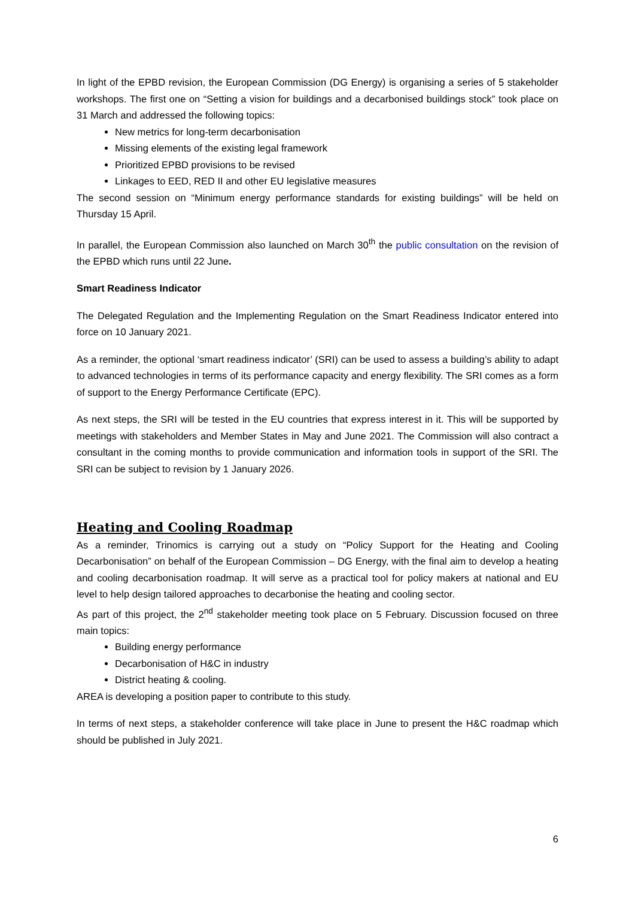In light of the EPBD revision, the European Commission (DG Energy) is organising a series of 5 stakeholder workshops. The first one on “Setting a vision for buildings and a decarbonised buildings stock” took place on 31 March and addressed the following topics:
New metrics for long-term decarbonisation
Missing elements of the existing legal framework
Prioritized EPBD provisions to be revised
Linkages to EED, RED II and other EU legislative measures
The second session on “Minimum energy performance standards for existing buildings” will be held on Thursday 15 April.
In parallel, the European Commission also launched on March 30<sup>th</sup> the public consultation on the revision of the EPBD which runs until 22 June.
Smart Readiness Indicator
The Delegated Regulation and the Implementing Regulation on the Smart Readiness Indicator entered into force on 10 January 2021.
As a reminder, the optional ‘smart readiness indicator’ (SRI) can be used to assess a building’s ability to adapt to advanced technologies in terms of its performance capacity and energy flexibility. The SRI comes as a form of support to the Energy Performance Certificate (EPC).
As next steps, the SRI will be tested in the EU countries that express interest in it. This will be supported by meetings with stakeholders and Member States in May and June 2021. The Commission will also contract a consultant in the coming months to provide communication and information tools in support of the SRI. The SRI can be subject to revision by 1 January 2026.
Heating and Cooling Roadmap
As a reminder, Trinomics is carrying out a study on “Policy Support for the Heating and Cooling Decarbonisation” on behalf of the European Commission – DG Energy, with the final aim to develop a heating and cooling decarbonisation roadmap. It will serve as a practical tool for policy makers at national and EU level to help design tailored approaches to decarbonise the heating and cooling sector.
As part of this project, the 2<sup>nd</sup> stakeholder meeting took place on 5 February. Discussion focused on three main topics:
Building energy performance
Decarbonisation of H&C in industry
District heating & cooling.
AREA is developing a position paper to contribute to this study.
In terms of next steps, a stakeholder conference will take place in June to present the H&C roadmap which should be published in July 2021.
6